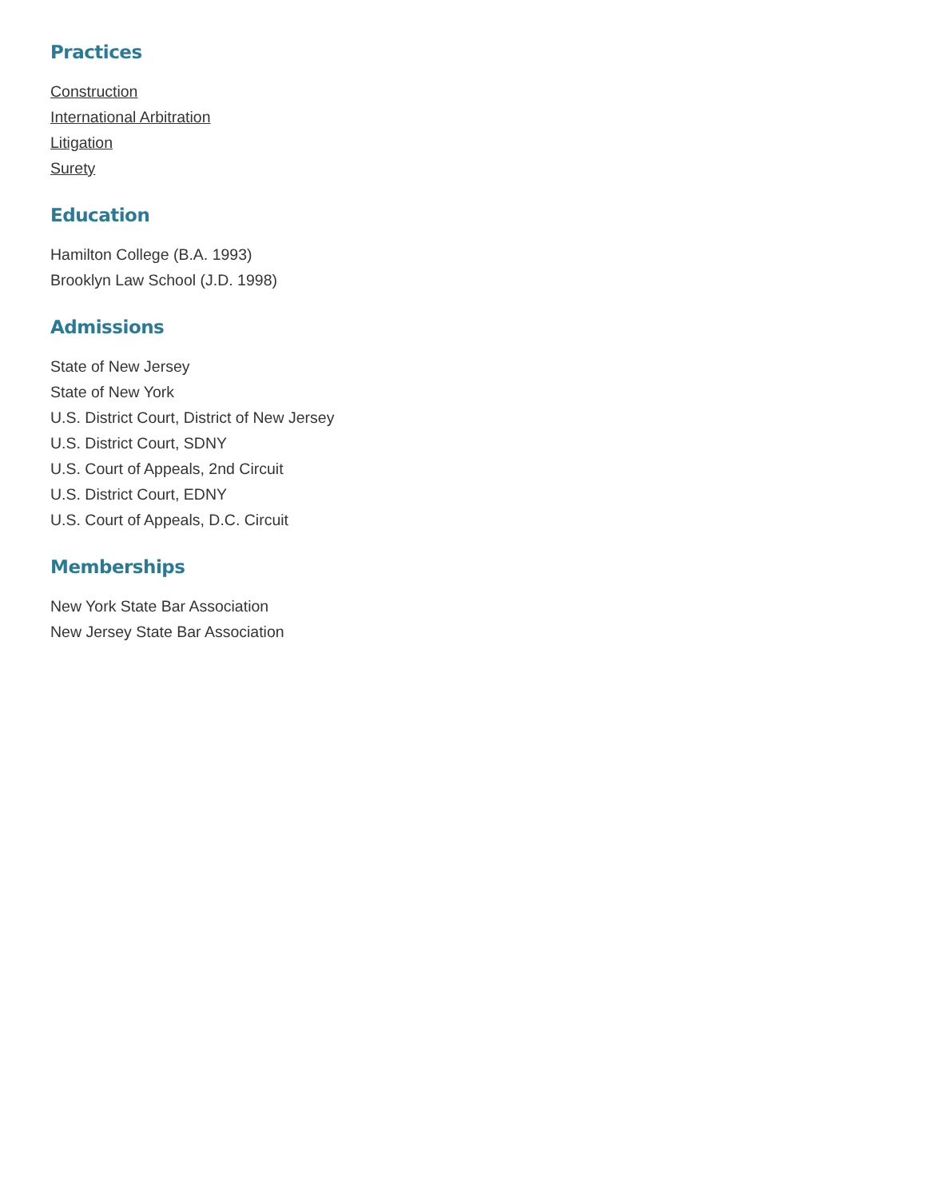Practices
Construction
International Arbitration
Litigation
Surety
Education
Hamilton College (B.A. 1993)
Brooklyn Law School (J.D. 1998)
Admissions
State of New Jersey
State of New York
U.S. District Court, District of New Jersey
U.S. District Court, SDNY
U.S. Court of Appeals, 2nd Circuit
U.S. District Court, EDNY
U.S. Court of Appeals, D.C. Circuit
Memberships
New York State Bar Association
New Jersey State Bar Association